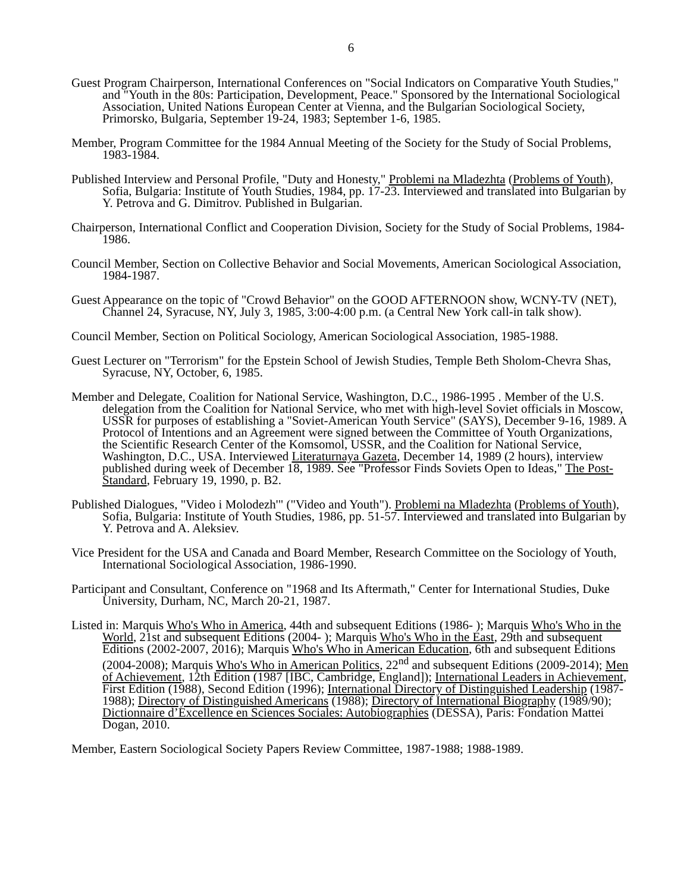6
Guest Program Chairperson, International Conferences on "Social Indicators on Comparative Youth Studies," and "Youth in the 80s: Participation, Development, Peace." Sponsored by the International Sociological Association, United Nations European Center at Vienna, and the Bulgarian Sociological Society, Primorsko, Bulgaria, September 19-24, 1983; September 1-6, 1985.
Member, Program Committee for the 1984 Annual Meeting of the Society for the Study of Social Problems, 1983-1984.
Published Interview and Personal Profile, "Duty and Honesty," Problemi na Mladezhta (Problems of Youth), Sofia, Bulgaria: Institute of Youth Studies, 1984, pp. 17-23. Interviewed and translated into Bulgarian by Y. Petrova and G. Dimitrov. Published in Bulgarian.
Chairperson, International Conflict and Cooperation Division, Society for the Study of Social Problems, 1984-1986.
Council Member, Section on Collective Behavior and Social Movements, American Sociological Association, 1984-1987.
Guest Appearance on the topic of "Crowd Behavior" on the GOOD AFTERNOON show, WCNY-TV (NET), Channel 24, Syracuse, NY, July 3, 1985, 3:00-4:00 p.m. (a Central New York call-in talk show).
Council Member, Section on Political Sociology, American Sociological Association, 1985-1988.
Guest Lecturer on "Terrorism" for the Epstein School of Jewish Studies, Temple Beth Sholom-Chevra Shas, Syracuse, NY, October, 6, 1985.
Member and Delegate, Coalition for National Service, Washington, D.C., 1986-1995 . Member of the U.S. delegation from the Coalition for National Service, who met with high-level Soviet officials in Moscow, USSR for purposes of establishing a "Soviet-American Youth Service" (SAYS), December 9-16, 1989. A Protocol of Intentions and an Agreement were signed between the Committee of Youth Organizations, the Scientific Research Center of the Komsomol, USSR, and the Coalition for National Service, Washington, D.C., USA. Interviewed Literaturnaya Gazeta, December 14, 1989 (2 hours), interview published during week of December 18, 1989. See "Professor Finds Soviets Open to Ideas," The Post-Standard, February 19, 1990, p. B2.
Published Dialogues, "Video i Molodezh'" ("Video and Youth"). Problemi na Mladezhta (Problems of Youth), Sofia, Bulgaria: Institute of Youth Studies, 1986, pp. 51-57. Interviewed and translated into Bulgarian by Y. Petrova and A. Aleksiev.
Vice President for the USA and Canada and Board Member, Research Committee on the Sociology of Youth, International Sociological Association, 1986-1990.
Participant and Consultant, Conference on "1968 and Its Aftermath," Center for International Studies, Duke University, Durham, NC, March 20-21, 1987.
Listed in: Marquis Who's Who in America, 44th and subsequent Editions (1986- ); Marquis Who's Who in the World, 21st and subsequent Editions (2004- ); Marquis Who's Who in the East, 29th and subsequent Editions (2002-2007, 2016); Marquis Who's Who in American Education, 6th and subsequent Editions (2004-2008); Marquis Who's Who in American Politics, 22<sup>nd</sup> and subsequent Editions (2009-2014); Men of Achievement, 12th Edition (1987 [IBC, Cambridge, England]); International Leaders in Achievement, First Edition (1988), Second Edition (1996); International Directory of Distinguished Leadership (1987-1988); Directory of Distinguished Americans (1988); Directory of International Biography (1989/90); Dictionnaire d’Excellence en Sciences Sociales: Autobiographies (DESSA), Paris: Fondation Mattei Dogan, 2010.
Member, Eastern Sociological Society Papers Review Committee, 1987-1988; 1988-1989.